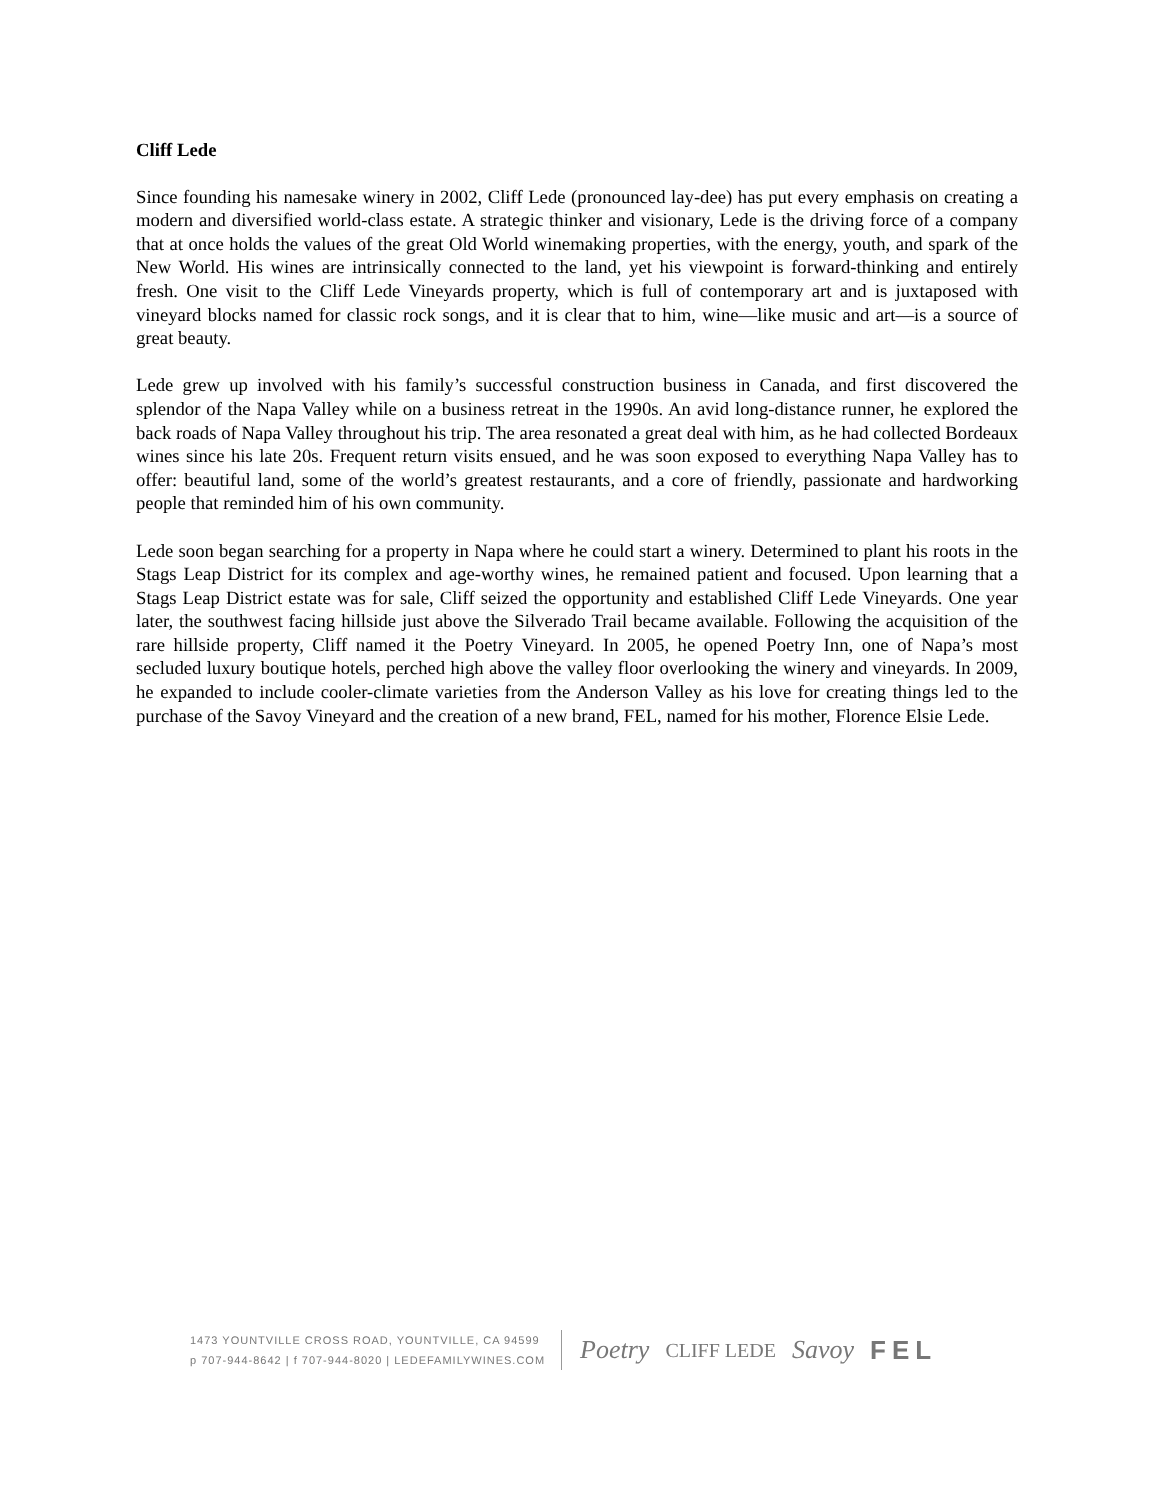Cliff Lede
Since founding his namesake winery in 2002, Cliff Lede (pronounced lay-dee) has put every emphasis on creating a modern and diversified world-class estate. A strategic thinker and visionary, Lede is the driving force of a company that at once holds the values of the great Old World winemaking properties, with the energy, youth, and spark of the New World. His wines are intrinsically connected to the land, yet his viewpoint is forward-thinking and entirely fresh. One visit to the Cliff Lede Vineyards property, which is full of contemporary art and is juxtaposed with vineyard blocks named for classic rock songs, and it is clear that to him, wine—like music and art—is a source of great beauty.
Lede grew up involved with his family’s successful construction business in Canada, and first discovered the splendor of the Napa Valley while on a business retreat in the 1990s. An avid long-distance runner, he explored the back roads of Napa Valley throughout his trip. The area resonated a great deal with him, as he had collected Bordeaux wines since his late 20s. Frequent return visits ensued, and he was soon exposed to everything Napa Valley has to offer: beautiful land, some of the world’s greatest restaurants, and a core of friendly, passionate and hardworking people that reminded him of his own community.
Lede soon began searching for a property in Napa where he could start a winery. Determined to plant his roots in the Stags Leap District for its complex and age-worthy wines, he remained patient and focused. Upon learning that a Stags Leap District estate was for sale, Cliff seized the opportunity and established Cliff Lede Vineyards. One year later, the southwest facing hillside just above the Silverado Trail became available. Following the acquisition of the rare hillside property, Cliff named it the Poetry Vineyard. In 2005, he opened Poetry Inn, one of Napa’s most secluded luxury boutique hotels, perched high above the valley floor overlooking the winery and vineyards. In 2009, he expanded to include cooler-climate varieties from the Anderson Valley as his love for creating things led to the purchase of the Savoy Vineyard and the creation of a new brand, FEL, named for his mother, Florence Elsie Lede.
1473 YOUNTVILLE CROSS ROAD, YOUNTVILLE, CA 94599
p 707-944-8642 | f 707-944-8020 | LEDEFAMILYWINES.COM
Poetry CLIFF LEDE Savoy FEL